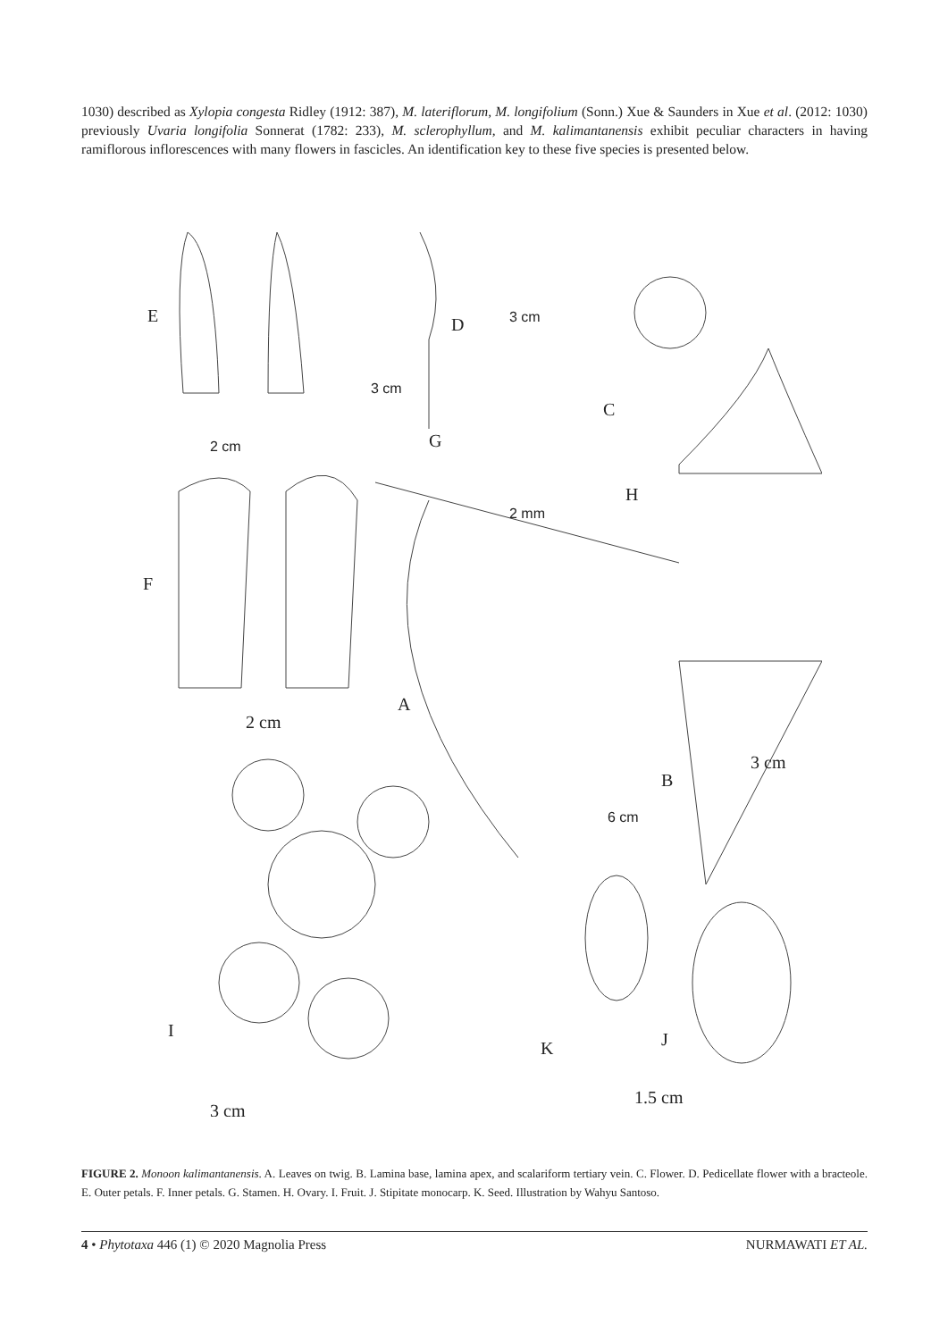1030) described as Xylopia congesta Ridley (1912: 387), M. lateriflorum, M. longifolium (Sonn.) Xue & Saunders in Xue et al. (2012: 1030) previously Uvaria longifolia Sonnerat (1782: 233), M. sclerophyllum, and M. kalimantanensis exhibit peculiar characters in having ramiflorous inflorescences with many flowers in fascicles. An identification key to these five species is presented below.
E
D
3 cm
3 cm
C
G
2 cm
H
2 mm
F
A
2 cm
B
3 cm
6 cm
I
K
J
1.5 cm
3 cm
FIGURE 2. Monoon kalimantanensis. A. Leaves on twig. B. Lamina base, lamina apex, and scalariform tertiary vein. C. Flower. D. Pedicellate flower with a bracteole. E. Outer petals. F. Inner petals. G. Stamen. H. Ovary. I. Fruit. J. Stipitate monocarp. K. Seed. Illustration by Wahyu Santoso.
4 • Phytotaxa 446 (1) © 2020 Magnolia Press NURMAWATI ET AL.